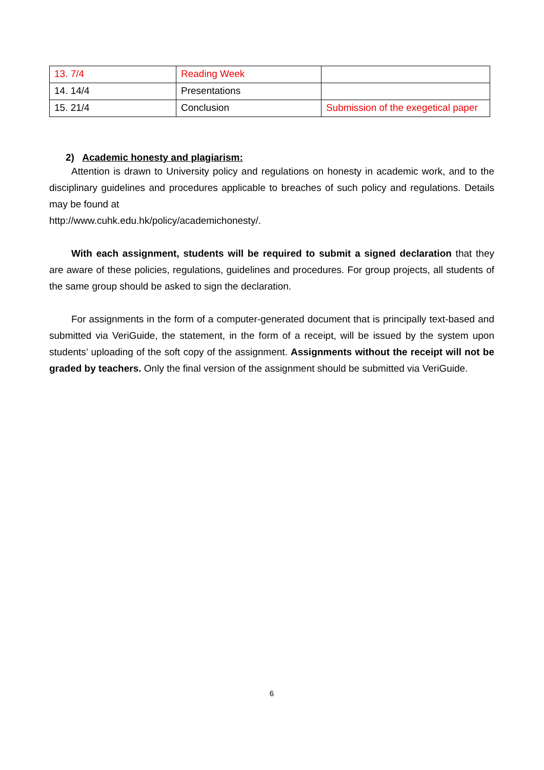| 13. 7/4 | Reading Week | |
| 14. 14/4 | Presentations | |
| 15. 21/4 | Conclusion | Submission of the exegetical paper |
2) Academic honesty and plagiarism:
Attention is drawn to University policy and regulations on honesty in academic work, and to the disciplinary guidelines and procedures applicable to breaches of such policy and regulations. Details may be found at
http://www.cuhk.edu.hk/policy/academichonesty/.
With each assignment, students will be required to submit a signed declaration that they are aware of these policies, regulations, guidelines and procedures. For group projects, all students of the same group should be asked to sign the declaration.
For assignments in the form of a computer-generated document that is principally text-based and submitted via VeriGuide, the statement, in the form of a receipt, will be issued by the system upon students’ uploading of the soft copy of the assignment. Assignments without the receipt will not be graded by teachers. Only the final version of the assignment should be submitted via VeriGuide.
6